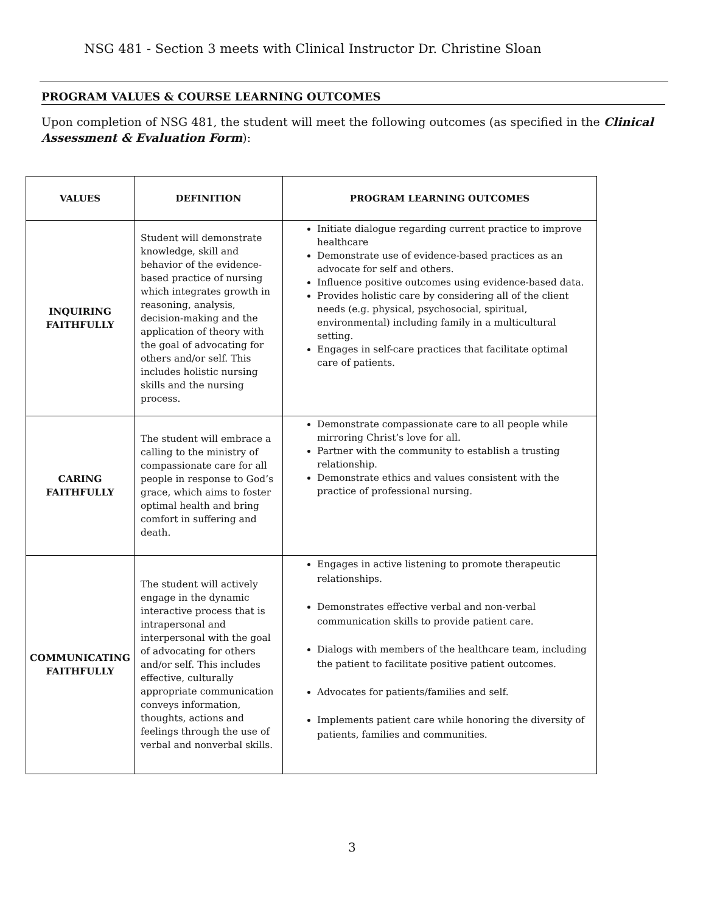NSG 481 - Section 3 meets with Clinical Instructor Dr. Christine Sloan
PROGRAM VALUES & COURSE LEARNING OUTCOMES
Upon completion of NSG 481, the student will meet the following outcomes (as specified in the Clinical Assessment & Evaluation Form):
| VALUES | DEFINITION | PROGRAM LEARNING OUTCOMES |
| --- | --- | --- |
| INQUIRING FAITHFULLY | Student will demonstrate knowledge, skill and behavior of the evidence-based practice of nursing which integrates growth in reasoning, analysis, decision-making and the application of theory with the goal of advocating for others and/or self. This includes holistic nursing skills and the nursing process. | Initiate dialogue regarding current practice to improve healthcare Demonstrate use of evidence-based practices as an advocate for self and others. Influence positive outcomes using evidence-based data. Provides holistic care by considering all of the client needs (e.g. physical, psychosocial, spiritual, environmental) including family in a multicultural setting. Engages in self-care practices that facilitate optimal care of patients. |
| CARING FAITHFULLY | The student will embrace a calling to the ministry of compassionate care for all people in response to God’s grace, which aims to foster optimal health and bring comfort in suffering and death. | Demonstrate compassionate care to all people while mirroring Christ’s love for all. Partner with the community to establish a trusting relationship. Demonstrate ethics and values consistent with the practice of professional nursing. |
| COMMUNICATING FAITHFULLY | The student will actively engage in the dynamic interactive process that is intrapersonal and interpersonal with the goal of advocating for others and/or self. This includes effective, culturally appropriate communication conveys information, thoughts, actions and feelings through the use of verbal and nonverbal skills. | Engages in active listening to promote therapeutic relationships. Demonstrates effective verbal and non-verbal communication skills to provide patient care. Dialogs with members of the healthcare team, including the patient to facilitate positive patient outcomes. Advocates for patients/families and self. Implements patient care while honoring the diversity of patients, families and communities. |
3